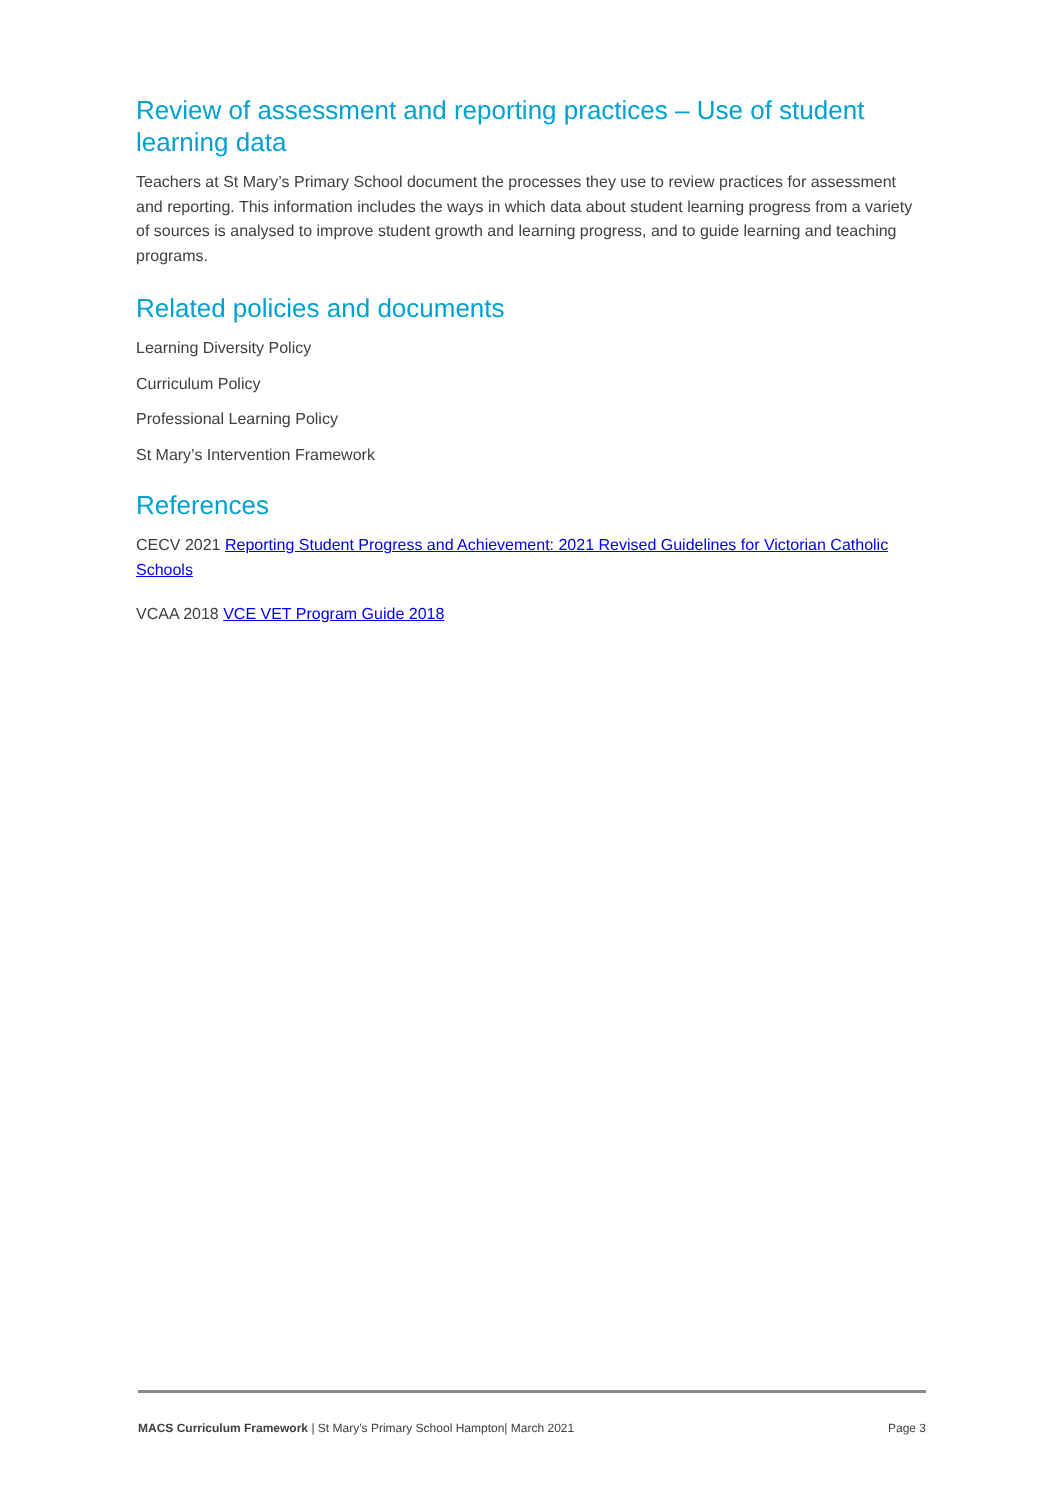Review of assessment and reporting practices – Use of student learning data
Teachers at St Mary’s Primary School document the processes they use to review practices for assessment and reporting. This information includes the ways in which data about student learning progress from a variety of sources is analysed to improve student growth and learning progress, and to guide learning and teaching programs.
Related policies and documents
Learning Diversity Policy
Curriculum Policy
Professional Learning Policy
St Mary’s Intervention Framework
References
CECV 2021 Reporting Student Progress and Achievement: 2021 Revised Guidelines for Victorian Catholic Schools
VCAA 2018 VCE VET Program Guide 2018
MACS Curriculum Framework | St Mary’s Primary School Hampton| March 2021 Page 3